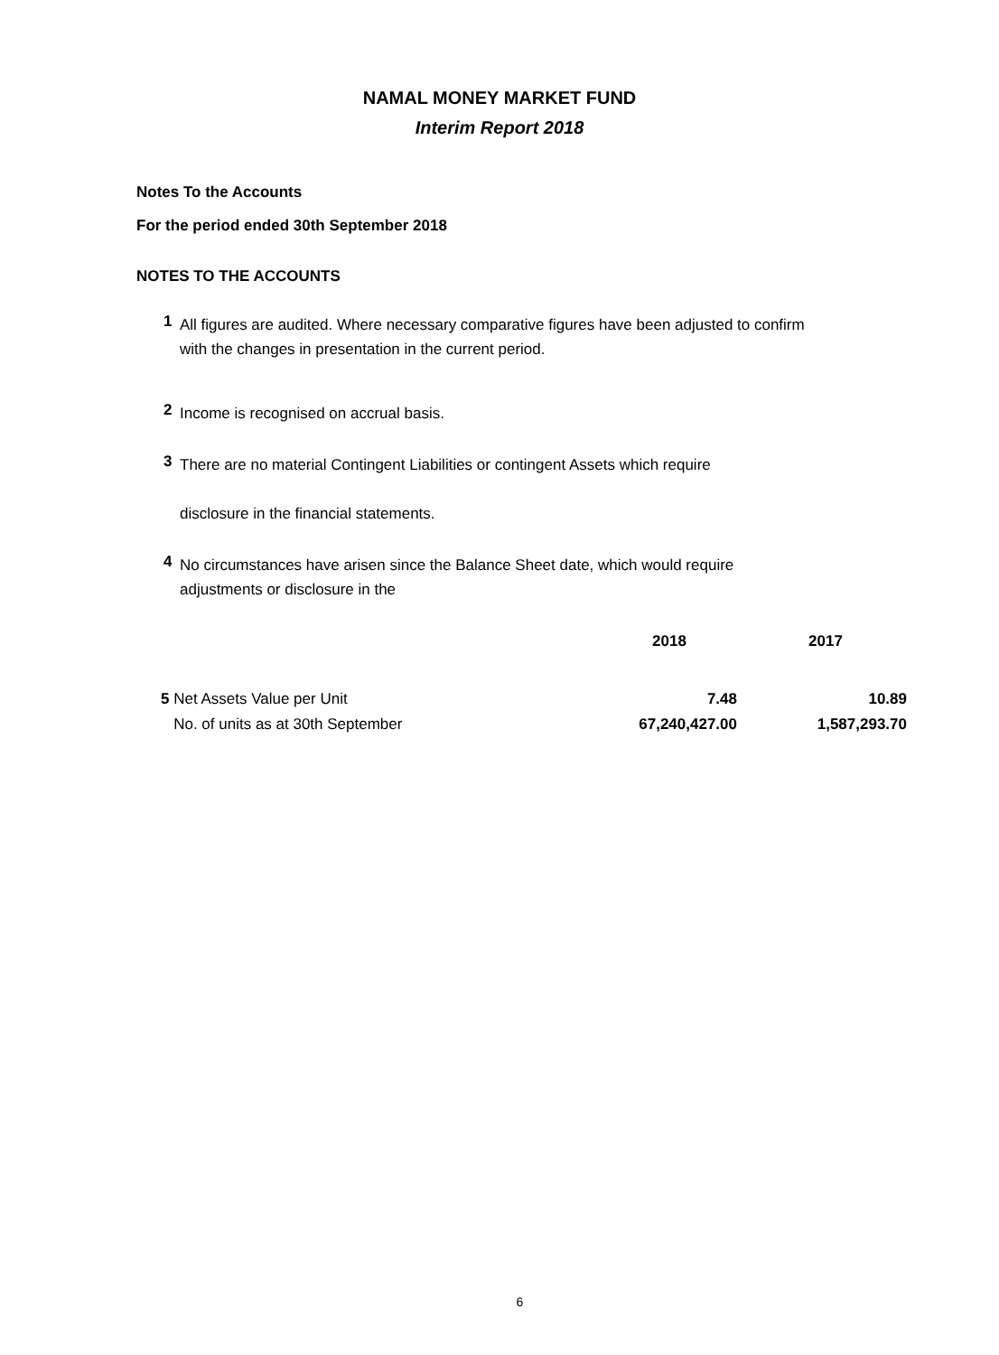NAMAL MONEY MARKET FUND
Interim Report 2018
Notes To the Accounts
For the period ended 30th September 2018
NOTES TO THE ACCOUNTS
1
All figures are audited. Where necessary comparative figures have been adjusted to confirm with the changes in presentation in the current period.
2
Income is recognised on accrual basis.
3
There are no material Contingent Liabilities or contingent Assets which require
disclosure in the financial statements.
4
No circumstances have arisen since the Balance Sheet date, which would require adjustments or disclosure in the
| | 2018 | 2017 |
| --- | --- | --- |
| 5 Net Assets Value per Unit | 7.48 | 10.89 |
| No. of units as at 30th September | 67,240,427.00 | 1,587,293.70 |
6